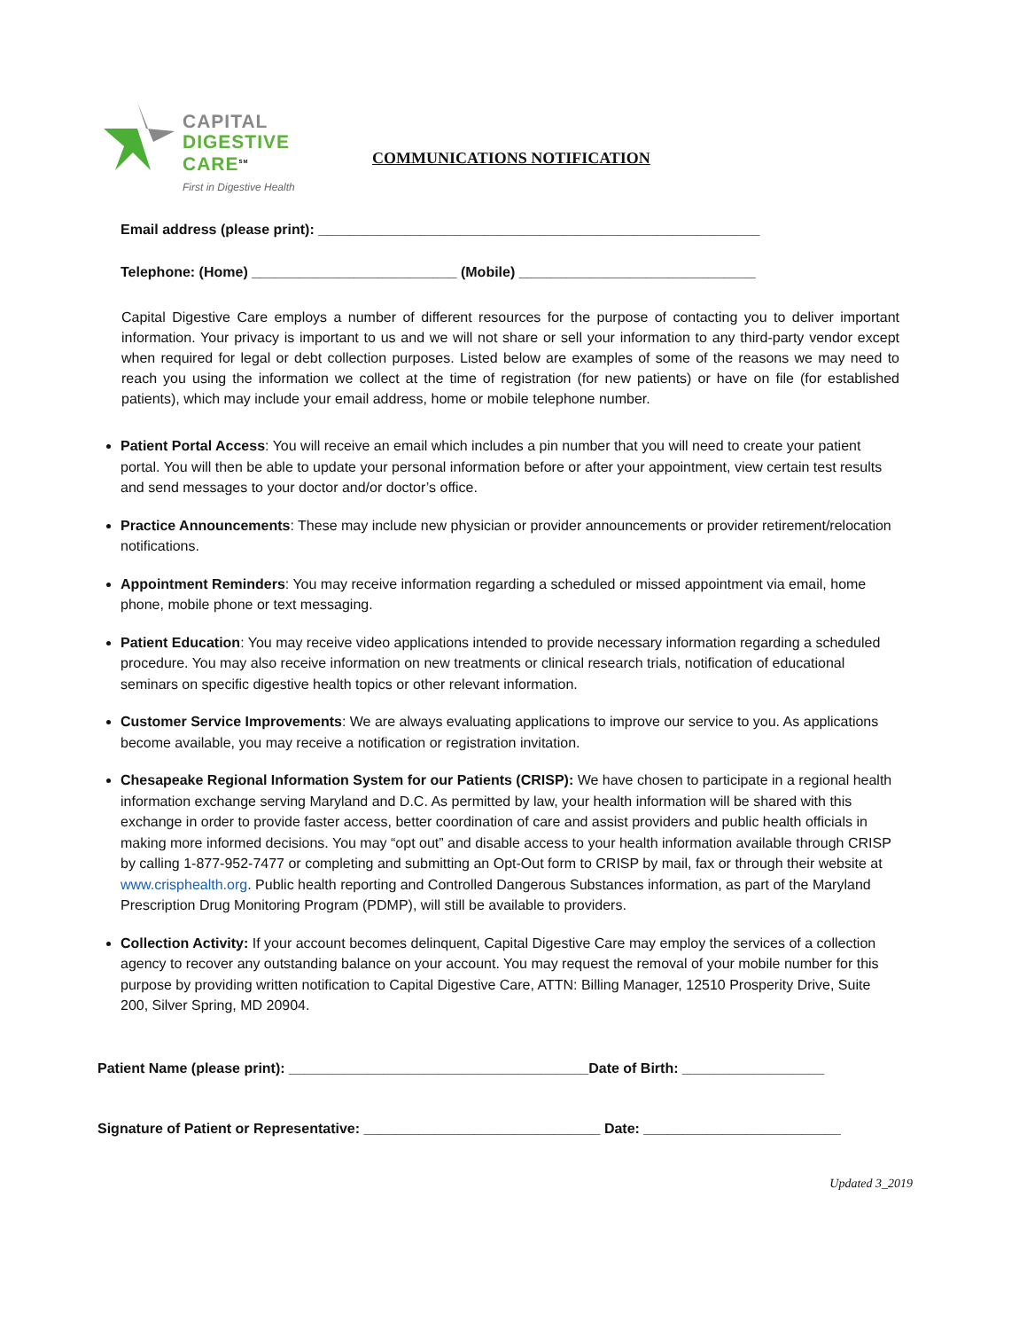CAPITAL
DIGESTIVE
CARE<sup>SM</sup>
First in Digestive Health
COMMUNICATIONS NOTIFICATION
Email address (please print): ________________________________________________________
Telephone: (Home) __________________________ (Mobile) ______________________________
Capital Digestive Care employs a number of different resources for the purpose of contacting you to deliver important information. Your privacy is important to us and we will not share or sell your information to any third-party vendor except when required for legal or debt collection purposes. Listed below are examples of some of the reasons we may need to reach you using the information we collect at the time of registration (for new patients) or have on file (for established patients), which may include your email address, home or mobile telephone number.
Patient Portal Access: You will receive an email which includes a pin number that you will need to create your patient portal. You will then be able to update your personal information before or after your appointment, view certain test results and send messages to your doctor and/or doctor’s office.
Practice Announcements: These may include new physician or provider announcements or provider retirement/relocation notifications.
Appointment Reminders: You may receive information regarding a scheduled or missed appointment via email, home phone, mobile phone or text messaging.
Patient Education: You may receive video applications intended to provide necessary information regarding a scheduled procedure. You may also receive information on new treatments or clinical research trials, notification of educational seminars on specific digestive health topics or other relevant information.
Customer Service Improvements: We are always evaluating applications to improve our service to you. As applications become available, you may receive a notification or registration invitation.
Chesapeake Regional Information System for our Patients (CRISP): We have chosen to participate in a regional health information exchange serving Maryland and D.C. As permitted by law, your health information will be shared with this exchange in order to provide faster access, better coordination of care and assist providers and public health officials in making more informed decisions. You may “opt out” and disable access to your health information available through CRISP by calling 1-877-952-7477 or completing and submitting an Opt-Out form to CRISP by mail, fax or through their website at www.crisphealth.org. Public health reporting and Controlled Dangerous Substances information, as part of the Maryland Prescription Drug Monitoring Program (PDMP), will still be available to providers.
Collection Activity: If your account becomes delinquent, Capital Digestive Care may employ the services of a collection agency to recover any outstanding balance on your account. You may request the removal of your mobile number for this purpose by providing written notification to Capital Digestive Care, ATTN: Billing Manager, 12510 Prosperity Drive, Suite 200, Silver Spring, MD 20904.
Patient Name (please print): ______________________________________Date of Birth: __________________
Signature of Patient or Representative: ______________________________ Date: _________________________
Updated 3_2019